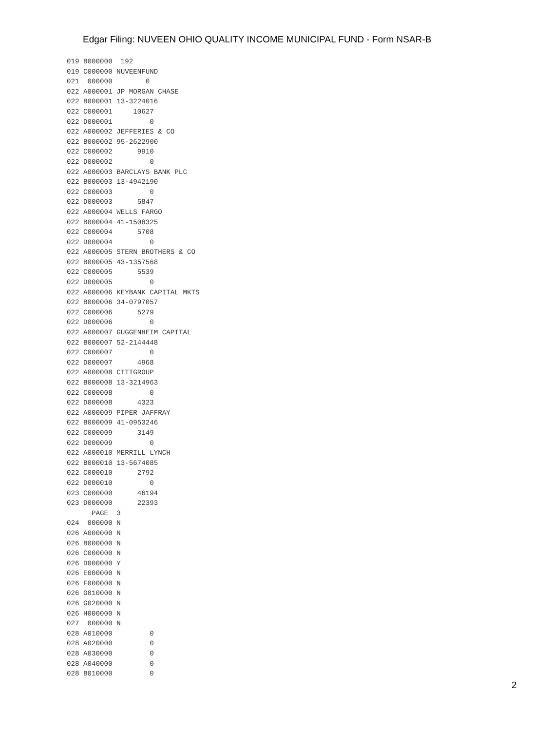Edgar Filing: NUVEEN OHIO QUALITY INCOME MUNICIPAL FUND - Form NSAR-B
019 B000000  192
019 C000000 NUVEENFUND
021  000000        0
022 A000001 JP MORGAN CHASE
022 B000001 13-3224016
022 C000001     10627
022 D000001         0
022 A000002 JEFFERIES & CO
022 B000002 95-2622900
022 C000002      9910
022 D000002         0
022 A000003 BARCLAYS BANK PLC
022 B000003 13-4942190
022 C000003         0
022 D000003      5847
022 A000004 WELLS FARGO
022 B000004 41-1508325
022 C000004      5708
022 D000004         0
022 A000005 STERN BROTHERS & CO
022 B000005 43-1357568
022 C000005      5539
022 D000005         0
022 A000006 KEYBANK CAPITAL MKTS
022 B000006 34-0797057
022 C000006      5279
022 D000006         0
022 A000007 GUGGENHEIM CAPITAL
022 B000007 52-2144448
022 C000007         0
022 D000007      4968
022 A000008 CITIGROUP
022 B000008 13-3214963
022 C000008         0
022 D000008      4323
022 A000009 PIPER JAFFRAY
022 B000009 41-0953246
022 C000009      3149
022 D000009         0
022 A000010 MERRILL LYNCH
022 B000010 13-5674085
022 C000010      2792
022 D000010         0
023 C000000      46194
023 D000000      22393
      PAGE  3
024  000000 N
026 A000000 N
026 B000000 N
026 C000000 N
026 D000000 Y
026 E000000 N
026 F000000 N
026 G010000 N
026 G020000 N
026 H000000 N
027  000000 N
028 A010000         0
028 A020000         0
028 A030000         0
028 A040000         0
028 B010000         0
2